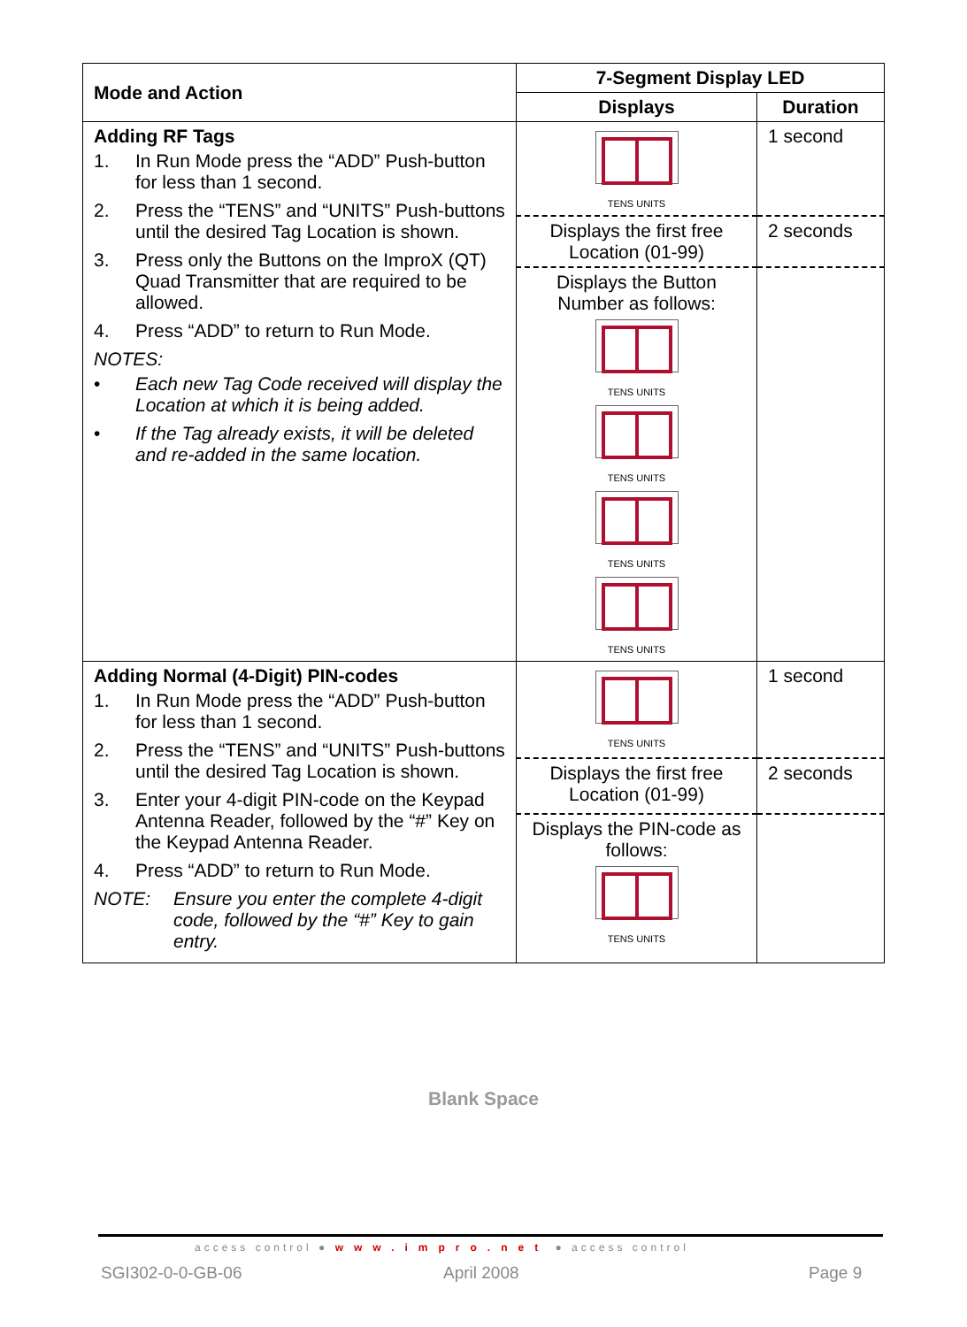| Mode and Action | 7-Segment Display LED | |
| --- | --- | --- |
| | Displays | Duration |
| Adding RF Tags 1. In Run Mode press the “ADD” Push-button for less than 1 second. 2. Press the “TENS” and “UNITS” Push-buttons until the desired Tag Location is shown. 3. Press only the Buttons on the ImproX (QT) Quad Transmitter that are required to be allowed. 4. Press “ADD” to return to Run Mode. NOTES: • Each new Tag Code received will display the Location at which it is being added. • If the Tag already exists, it will be deleted and re-added in the same location. | TENS UNITS | 1 second |
| | Displays the first free Location (01-99) | 2 seconds |
| | Displays the Button Number as follows: TENS UNITS TENS UNITS TENS UNITS TENS UNITS | |
| Adding Normal (4-Digit) PIN-codes 1. In Run Mode press the “ADD” Push-button for less than 1 second. 2. Press the “TENS” and “UNITS” Push-buttons until the desired Tag Location is shown. 3. Enter your 4-digit PIN-code on the Keypad Antenna Reader, followed by the “#” Key on the Keypad Antenna Reader. 4. Press “ADD” to return to Run Mode. NOTE: Ensure you enter the complete 4-digit code, followed by the “#” Key to gain entry. | TENS UNITS | 1 second |
| | Displays the first free Location (01-99) | 2 seconds |
| | Displays the PIN-code as follows: TENS UNITS | |
Blank Space
access control ● www.impro.net ● access control
SGI302-0-0-GB-06 April 2008 Page 9